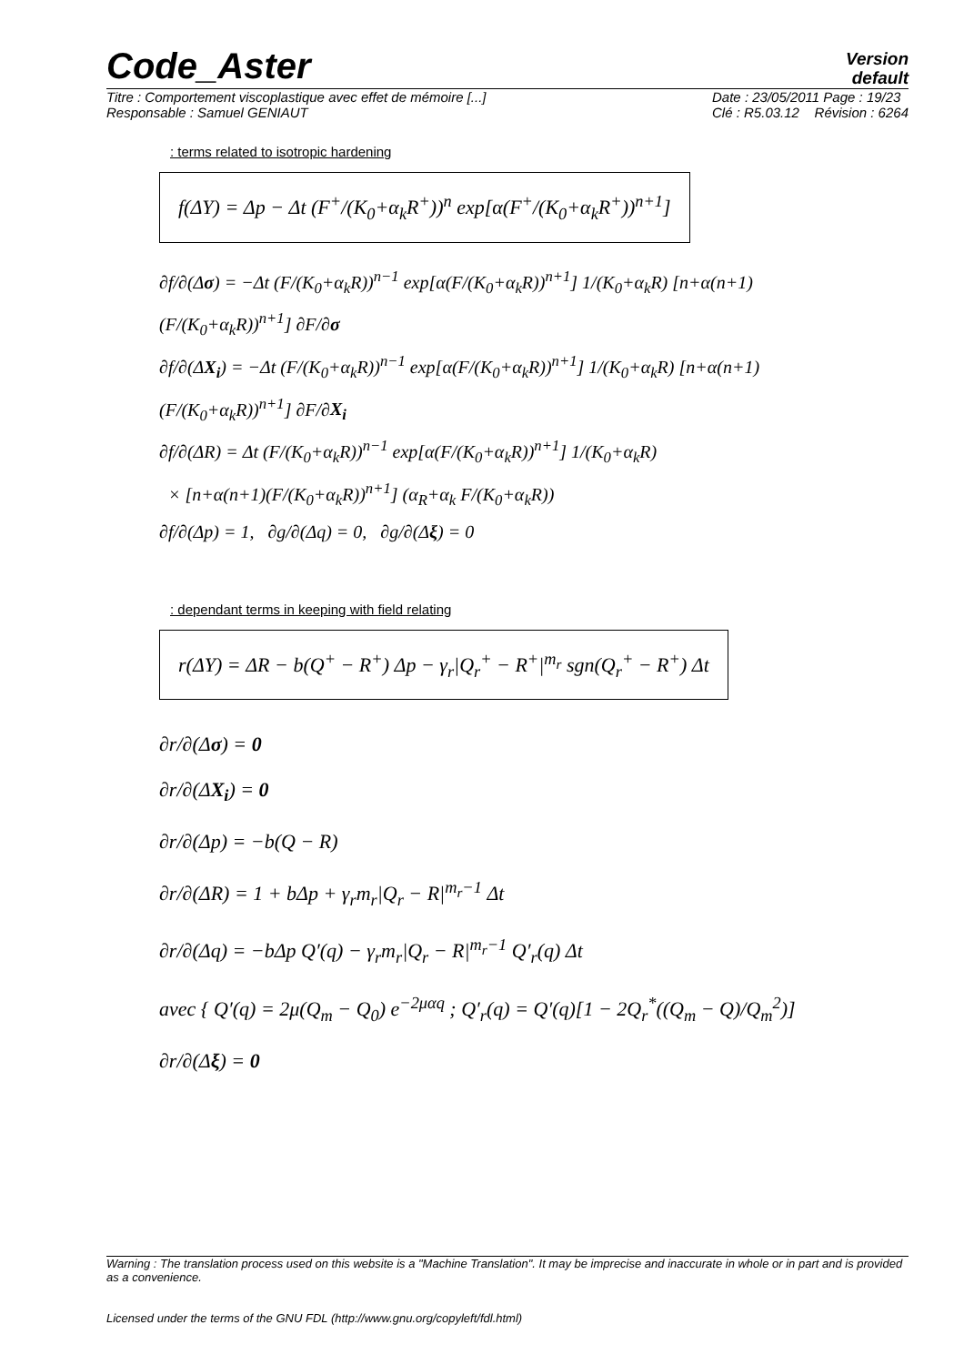Code_Aster
Version
default
Titre : Comportement viscoplastique avec effet de mémoire [...]
Responsable : Samuel GENIAUT
Date : 23/05/2011 Page : 19/23
Clé : R5.03.12 Révision : 6264
: terms related to isotropic hardening
f(ΔY) = Δp − Δt (F<sup>+</sup>/(K<sub>0</sub>+α<sub>k</sub>R<sup>+</sup>))<sup>n</sup> exp[α(F<sup>+</sup>/(K<sub>0</sub>+α<sub>k</sub>R<sup>+</sup>))<sup>n+1</sup>]
∂f/∂(Δσ) = −Δt (F/(K<sub>0</sub>+α<sub>k</sub>R))<sup>n−1</sup> exp[α(F/(K<sub>0</sub>+α<sub>k</sub>R))<sup>n+1</sup>] 1/(K<sub>0</sub>+α<sub>k</sub>R) [n+α(n+1)(F/(K<sub>0</sub>+α<sub>k</sub>R))<sup>n+1</sup>] ∂F/∂σ
∂f/∂(ΔX<sub>i</sub>) = −Δt (F/(K<sub>0</sub>+α<sub>k</sub>R))<sup>n−1</sup> exp[α(F/(K<sub>0</sub>+α<sub>k</sub>R))<sup>n+1</sup>] 1/(K<sub>0</sub>+α<sub>k</sub>R) [n+α(n+1)(F/(K<sub>0</sub>+α<sub>k</sub>R))<sup>n+1</sup>] ∂F/∂X<sub>i</sub>
∂f/∂(ΔR) = Δt (F/(K<sub>0</sub>+α<sub>k</sub>R))<sup>n−1</sup> exp[α(F/(K<sub>0</sub>+α<sub>k</sub>R))<sup>n+1</sup>] 1/(K<sub>0</sub>+α<sub>k</sub>R)
× [n+α(n+1)(F/(K<sub>0</sub>+α<sub>k</sub>R))<sup>n+1</sup>] (α<sub>R</sub>+α<sub>k</sub> F/(K<sub>0</sub>+α<sub>k</sub>R))
∂f/∂(Δp) = 1, ∂g/∂(Δq) = 0, ∂g/∂(Δξ) = 0
: dependant terms in keeping with field relating
r(ΔY) = ΔR − b(Q<sup>+</sup> − R<sup>+</sup>) Δp − γ<sub>r</sub>|Q<sub>r</sub><sup>+</sup> − R<sup>+</sup>|<sup>m<sub>r</sub></sup> sgn(Q<sub>r</sub><sup>+</sup> − R<sup>+</sup>) Δt
∂r/∂(Δσ) = 0
∂r/∂(ΔX<sub>i</sub>) = 0
∂r/∂(Δp) = −b(Q − R)
∂r/∂(ΔR) = 1 + bΔp + γ<sub>r</sub>m<sub>r</sub>|Q<sub>r</sub> − R|<sup>m<sub>r</sub>−1</sup> Δt
∂r/∂(Δq) = −bΔp Q′(q) − γ<sub>r</sub>m<sub>r</sub>|Q<sub>r</sub> − R|<sup>m<sub>r</sub>−1</sup> Q′<sub>r</sub>(q) Δt
avec { Q′(q) = 2μ(Q<sub>m</sub> − Q<sub>0</sub>) e<sup>−2μαq</sup> ; Q′<sub>r</sub>(q) = Q′(q)[1 − 2Q<sub>r</sub><sup>*</sup>((Q<sub>m</sub> − Q)/Q<sub>m</sub><sup>2</sup>)]
∂r/∂(Δξ) = 0
Warning : The translation process used on this website is a "Machine Translation". It may be imprecise and inaccurate in whole or in part and is provided as a convenience.
Licensed under the terms of the GNU FDL (http://www.gnu.org/copyleft/fdl.html)